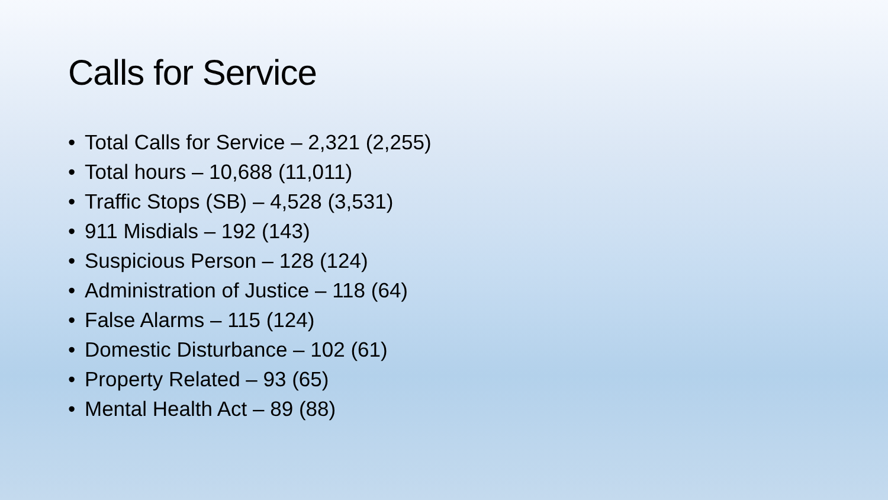Calls for Service
• Total Calls for Service – 2,321 (2,255)
• Total hours – 10,688 (11,011)
• Traffic Stops (SB) – 4,528 (3,531)
• 911 Misdials – 192 (143)
• Suspicious Person – 128 (124)
• Administration of Justice – 118 (64)
• False Alarms – 115 (124)
• Domestic Disturbance – 102 (61)
• Property Related – 93 (65)
• Mental Health Act – 89 (88)